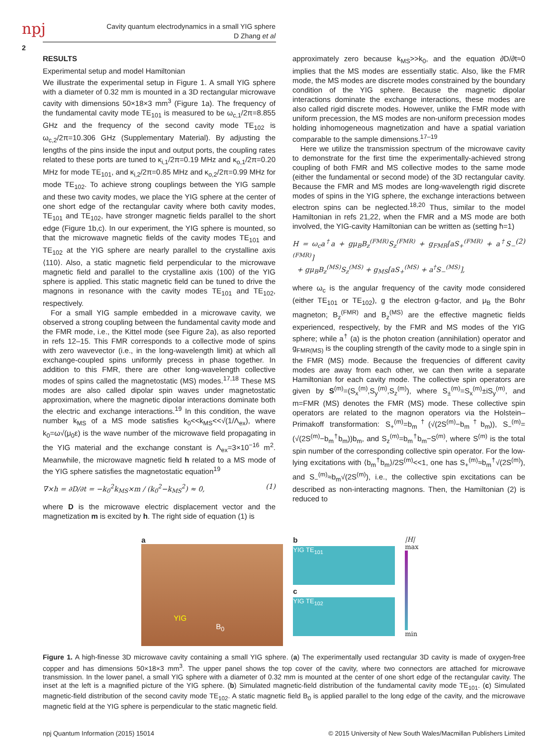npj
Cavity quantum electrodynamics in a small YIG sphere
D Zhang et al
2
RESULTS
Experimental setup and model Hamiltonian
We illustrate the experimental setup in Figure 1. A small YIG sphere with a diameter of 0.32 mm is mounted in a 3D rectangular microwave cavity with dimensions 50×18×3 mm<sup>3</sup> (Figure 1a). The frequency of the fundamental cavity mode TE<sub>101</sub> is measured to be ω<sub>c,1</sub>/2π=8.855 GHz and the frequency of the second cavity mode TE<sub>102</sub> is ω<sub>c,2</sub>/2π=10.306 GHz (Supplementary Material). By adjusting the lengths of the pins inside the input and output ports, the coupling rates related to these ports are tuned to κ<sub>i,1</sub>/2π=0.19 MHz and κ<sub>o,1</sub>/2π=0.20 MHz for mode TE<sub>101</sub>, and κ<sub>i,2</sub>/2π=0.85 MHz and κ<sub>o,2</sub>/2π=0.99 MHz for mode TE<sub>102</sub>. To achieve strong couplings between the YIG sample and these two cavity modes, we place the YIG sphere at the center of one short edge of the rectangular cavity where both cavity modes, TE<sub>101</sub> and TE<sub>102</sub>, have stronger magnetic fields parallel to the short edge (Figure 1b,c). In our experiment, the YIG sphere is mounted, so that the microwave magnetic fields of the cavity modes TE<sub>101</sub> and TE<sub>102</sub> at the YIG sphere are nearly parallel to the crystalline axis ⟨110⟩. Also, a static magnetic field perpendicular to the microwave magnetic field and parallel to the crystalline axis ⟨100⟩ of the YIG sphere is applied. This static magnetic field can be tuned to drive the magnons in resonance with the cavity modes TE<sub>101</sub> and TE<sub>102</sub>, respectively.
For a small YIG sample embedded in a microwave cavity, we observed a strong coupling between the fundamental cavity mode and the FMR mode, i.e., the Kittel mode (see Figure 2a), as also reported in refs 12–15. This FMR corresponds to a collective mode of spins with zero wavevector (i.e., in the long-wavelength limit) at which all exchange-coupled spins uniformly precess in phase together. In addition to this FMR, there are other long-wavelength collective modes of spins called the magnetostatic (MS) modes.<sup>17,18</sup> These MS modes are also called dipolar spin waves under magnetostatic approximation, where the magnetic dipolar interactions dominate both the electric and exchange interactions.<sup>19</sup> In this condition, the wave number k<sub>MS</sub> of a MS mode satisfies k<sub>0</sub><<k<sub>MS</sub><<√(1/Λ<sub>ex</sub>), where k<sub>0</sub>=ω√(μ<sub>0</sub>ε) is the wave number of the microwave field propagating in the YIG material and the exchange constant is Λ<sub>ex</sub>=3×10<sup>−16</sup> m<sup>2</sup>. Meanwhile, the microwave magnetic field h related to a MS mode of the YIG sphere satisfies the magnetostatic equation<sup>19</sup>
∇×h = ∂D/∂t = −k<sub>0</sub><sup>2</sup>k<sub>MS</sub>×m / (k<sub>0</sub><sup>2</sup>−k<sub>MS</sub><sup>2</sup>) ≈ 0, (1)
where D is the microwave electric displacement vector and the magnetization m is excited by h. The right side of equation (1) is
approximately zero because k<sub>MS</sub>>>k<sub>0</sub>, and the equation ∂D/∂t≈0 implies that the MS modes are essentially static. Also, like the FMR mode, the MS modes are discrete modes constrained by the boundary condition of the YIG sphere. Because the magnetic dipolar interactions dominate the exchange interactions, these modes are also called rigid discrete modes. However, unlike the FMR mode with uniform precession, the MS modes are non-uniform precession modes holding inhomogeneous magnetization and have a spatial variation comparable to the sample dimensions.<sup>17–19</sup>
Here we utilize the transmission spectrum of the microwave cavity to demonstrate for the first time the experimentally-achieved strong coupling of both FMR and MS collective modes to the same mode (either the fundamental or second mode) of the 3D rectangular cavity. Because the FMR and MS modes are long-wavelength rigid discrete modes of spins in the YIG sphere, the exchange interactions between electron spins can be neglected.<sup>18,20</sup> Thus, similar to the model Hamiltonian in refs 21,22, when the FMR and a MS mode are both involved, the YIG-cavity Hamiltonian can be written as (setting ħ=1)
H = ω<sub>c</sub>a<sup>†</sup>a + gμ<sub>B</sub>B<sub>z</sub><sup>(FMR)</sup>S<sub>z</sub><sup>(FMR)</sup> + g<sub>FMR</sub>[aS<sub>+</sub><sup>(FMR)</sup> + a<sup>†</sup>S<sub>−</sub><sup>(FMR)</sup>]
+ gμ<sub>B</sub>B<sub>z</sub><sup>(MS)</sup>S<sub>z</sub><sup>(MS)</sup> + g<sub>MS</sub>[aS<sub>+</sub><sup>(MS)</sup> + a<sup>†</sup>S<sub>−</sub><sup>(MS)</sup>], (2)
where ω<sub>c</sub> is the angular frequency of the cavity mode considered (either TE<sub>101</sub> or TE<sub>102</sub>), g the electron g-factor, and μ<sub>B</sub> the Bohr magneton; B<sub>z</sub><sup>(FMR)</sup> and B<sub>z</sub><sup>(MS)</sup> are the effective magnetic fields experienced, respectively, by the FMR and MS modes of the YIG sphere; while a<sup>†</sup> (a) is the photon creation (annihilation) operator and g<sub>FMR(MS)</sub> is the coupling strength of the cavity mode to a single spin in the FMR (MS) mode. Because the frequencies of different cavity modes are away from each other, we can then write a separate Hamiltonian for each cavity mode. The collective spin operators are given by S<sup>(m)</sup>=(S<sub>x</sub><sup>(m)</sup>,S<sub>y</sub><sup>(m)</sup>,S<sub>z</sub><sup>(m)</sup>), where S<sub>±</sub><sup>(m)</sup>=S<sub>x</sub><sup>(m)</sup>±iS<sub>y</sub><sup>(m)</sup>, and m=FMR (MS) denotes the FMR (MS) mode. These collective spin operators are related to the magnon operators via the Holstein–Primakoff transformation: S<sub>+</sub><sup>(m)</sup>=b<sub>m</sub><sup>†</sup>(√(2S<sup>(m)</sup>−b<sub>m</sub><sup>†</sup>b<sub>m</sub>)), S<sub>−</sub><sup>(m)</sup>=(√(2S<sup>(m)</sup>−b<sub>m</sub><sup>†</sup>b<sub>m</sub>))b<sub>m</sub>, and S<sub>z</sub><sup>(m)</sup>=b<sub>m</sub><sup>†</sup>b<sub>m</sub>−S<sup>(m)</sup>, where S<sup>(m)</sup> is the total spin number of the corresponding collective spin operator. For the low-lying excitations with ⟨b<sub>m</sub><sup>†</sup>b<sub>m</sub>⟩/2S<sup>(m)</sup><<1, one has S<sub>+</sub><sup>(m)</sup>≈b<sub>m</sub><sup>†</sup>√(2S<sup>(m)</sup>), and S<sub>−</sub><sup>(m)</sup>≈b<sub>m</sub>√(2S<sup>(m)</sup>), i.e., the collective spin excitations can be described as non-interacting magnons. Then, the Hamiltonian (2) is reduced to
a
YIG
B<sub>0</sub>
b
YIG TE<sub>101</sub>
c
YIG TE<sub>102</sub>
|H|
max
min
Figure 1. A high-finesse 3D microwave cavity containing a small YIG sphere. (a) The experimentally used rectangular 3D cavity is made of oxygen-free copper and has dimensions 50×18×3 mm<sup>3</sup>. The upper panel shows the top cover of the cavity, where two connectors are attached for microwave transmission. In the lower panel, a small YIG sphere with a diameter of 0.32 mm is mounted at the center of one short edge of the rectangular cavity. The inset at the left is a magnified picture of the YIG sphere. (b) Simulated magnetic-field distribution of the fundamental cavity mode TE<sub>101</sub>. (c) Simulated magnetic-field distribution of the second cavity mode TE<sub>102</sub>. A static magnetic field B<sub>0</sub> is applied parallel to the long edge of the cavity, and the microwave magnetic field at the YIG sphere is perpendicular to the static magnetic field.
npj Quantum Information (2015) 15014 © 2015 University of New South Wales/Macmillan Publishers Limited